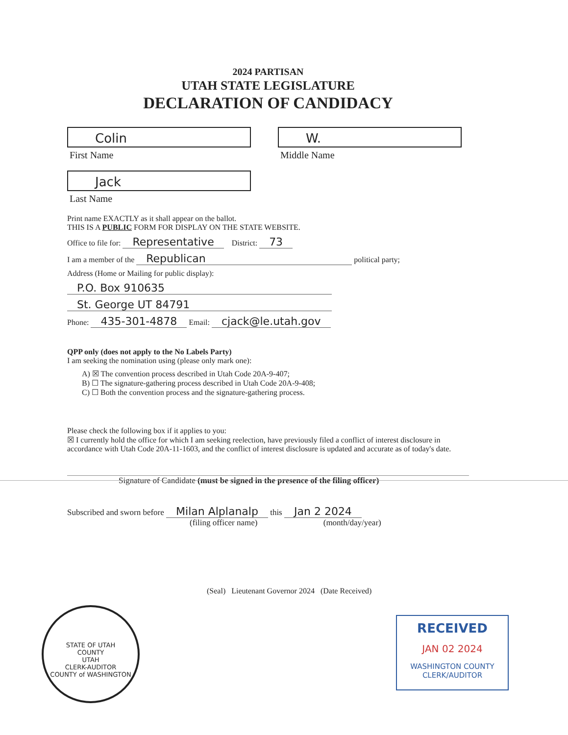2024 PARTISAN
UTAH STATE LEGISLATURE
DECLARATION OF CANDIDACY
Colin
First Name
W.
Middle Name
Jack
Last Name
Print name EXACTLY as it shall appear on the ballot.
THIS IS A PUBLIC FORM FOR DISPLAY ON THE STATE WEBSITE.
Office to file for: Representative District: 73
I am a member of the Republican political party;
Address (Home or Mailing for public display):
P.O. Box 910635
St. George UT 84791
Phone: 435-301-4878 Email: cjack@le.utah.gov
QPP only (does not apply to the No Labels Party)
I am seeking the nomination using (please only mark one):
A) ☒ The convention process described in Utah Code 20A-9-407;
B) ☐ The signature-gathering process described in Utah Code 20A-9-408;
C) ☐ Both the convention process and the signature-gathering process.
Please check the following box if it applies to you:
☒ I currently hold the office for which I am seeking reelection, have previously filed a conflict of interest disclosure in accordance with Utah Code 20A-11-1603, and the conflict of interest disclosure is updated and accurate as of today's date.
Signature of Candidate (must be signed in the presence of the filing officer)
Subscribed and sworn before Milan Alplanalp this Jan 2 2024
(filing officer name) (month/day/year)
(Seal) Lieutenant Governor 2024 (Date Received)
STATE OF UTAH
COUNTY
UTAH
CLERK-AUDITOR
COUNTY of WASHINGTON
RECEIVED
JAN 02 2024
WASHINGTON COUNTY
CLERK/AUDITOR